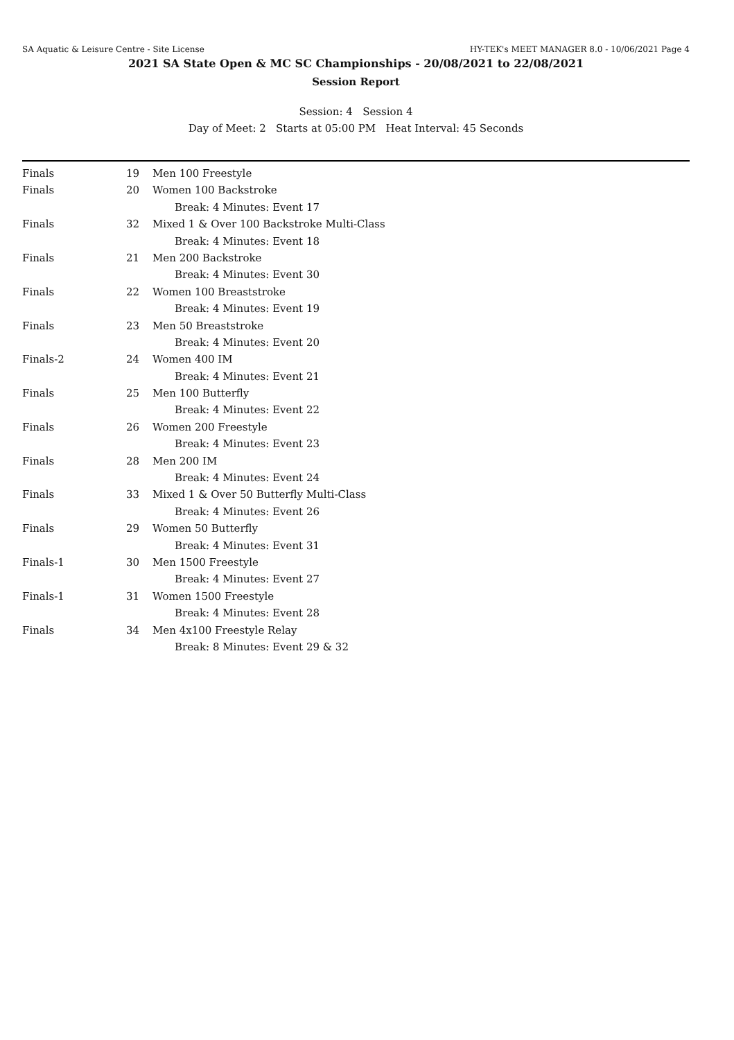SA Aquatic & Leisure Centre - Site License HY-TEK's MEET MANAGER 8.0 - 10/06/2021 Page 4
2021 SA State Open & MC SC Championships - 20/08/2021 to 22/08/2021
Session Report
Session: 4 Session 4
Day of Meet: 2 Starts at 05:00 PM Heat Interval: 45 Seconds
| Finals | 19 | Men 100 Freestyle |
| Finals | 20 | Women 100 Backstroke |
| | | Break: 4 Minutes: Event 17 |
| Finals | 32 | Mixed 1 & Over 100 Backstroke Multi-Class |
| | | Break: 4 Minutes: Event 18 |
| Finals | 21 | Men 200 Backstroke |
| | | Break: 4 Minutes: Event 30 |
| Finals | 22 | Women 100 Breaststroke |
| | | Break: 4 Minutes: Event 19 |
| Finals | 23 | Men 50 Breaststroke |
| | | Break: 4 Minutes: Event 20 |
| Finals-2 | 24 | Women 400 IM |
| | | Break: 4 Minutes: Event 21 |
| Finals | 25 | Men 100 Butterfly |
| | | Break: 4 Minutes: Event 22 |
| Finals | 26 | Women 200 Freestyle |
| | | Break: 4 Minutes: Event 23 |
| Finals | 28 | Men 200 IM |
| | | Break: 4 Minutes: Event 24 |
| Finals | 33 | Mixed 1 & Over 50 Butterfly Multi-Class |
| | | Break: 4 Minutes: Event 26 |
| Finals | 29 | Women 50 Butterfly |
| | | Break: 4 Minutes: Event 31 |
| Finals-1 | 30 | Men 1500 Freestyle |
| | | Break: 4 Minutes: Event 27 |
| Finals-1 | 31 | Women 1500 Freestyle |
| | | Break: 4 Minutes: Event 28 |
| Finals | 34 | Men 4x100 Freestyle Relay |
| | | Break: 8 Minutes: Event 29 & 32 |